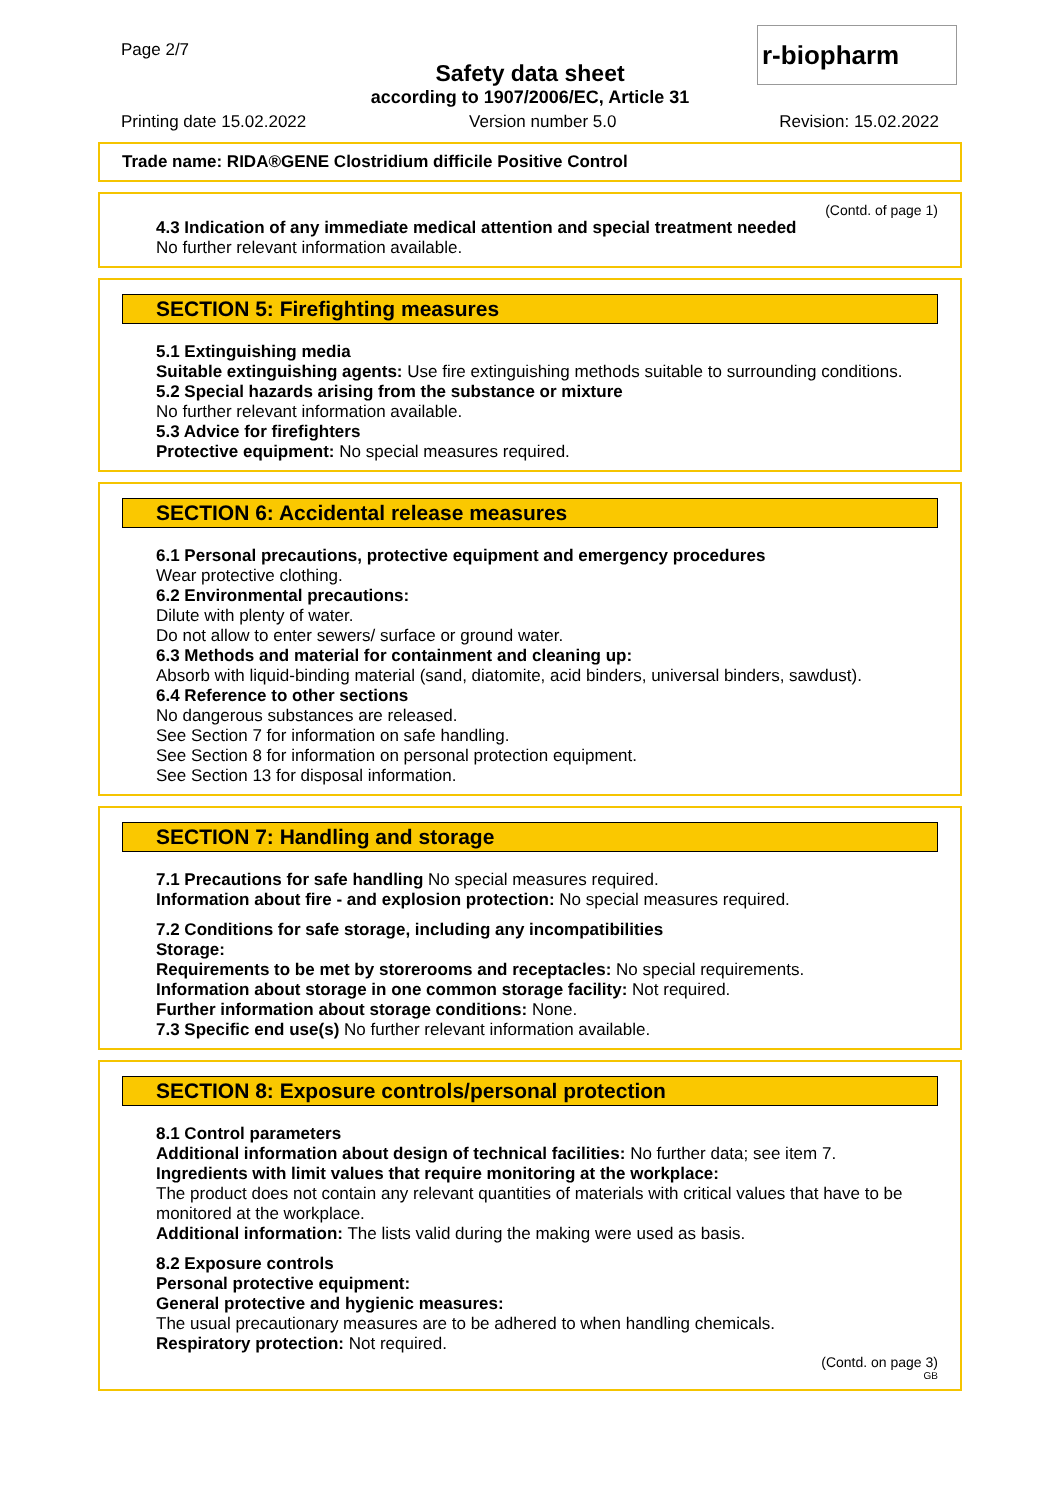Page 2/7
Safety data sheet
according to 1907/2006/EC, Article 31
r-biopharm
Printing date 15.02.2022 Version number 5.0 Revision: 15.02.2022
Trade name: RIDA®GENE Clostridium difficile Positive Control
(Contd. of page 1)
4.3 Indication of any immediate medical attention and special treatment needed
No further relevant information available.
SECTION 5: Firefighting measures
5.1 Extinguishing media
Suitable extinguishing agents: Use fire extinguishing methods suitable to surrounding conditions.
5.2 Special hazards arising from the substance or mixture
No further relevant information available.
5.3 Advice for firefighters
Protective equipment: No special measures required.
SECTION 6: Accidental release measures
6.1 Personal precautions, protective equipment and emergency procedures
Wear protective clothing.
6.2 Environmental precautions:
Dilute with plenty of water.
Do not allow to enter sewers/ surface or ground water.
6.3 Methods and material for containment and cleaning up:
Absorb with liquid-binding material (sand, diatomite, acid binders, universal binders, sawdust).
6.4 Reference to other sections
No dangerous substances are released.
See Section 7 for information on safe handling.
See Section 8 for information on personal protection equipment.
See Section 13 for disposal information.
SECTION 7: Handling and storage
7.1 Precautions for safe handling No special measures required.
Information about fire - and explosion protection: No special measures required.
7.2 Conditions for safe storage, including any incompatibilities
Storage:
Requirements to be met by storerooms and receptacles: No special requirements.
Information about storage in one common storage facility: Not required.
Further information about storage conditions: None.
7.3 Specific end use(s) No further relevant information available.
SECTION 8: Exposure controls/personal protection
8.1 Control parameters
Additional information about design of technical facilities: No further data; see item 7.
Ingredients with limit values that require monitoring at the workplace:
The product does not contain any relevant quantities of materials with critical values that have to be monitored at the workplace.
Additional information: The lists valid during the making were used as basis.
8.2 Exposure controls
Personal protective equipment:
General protective and hygienic measures:
The usual precautionary measures are to be adhered to when handling chemicals.
Respiratory protection: Not required.
(Contd. on page 3)
GB